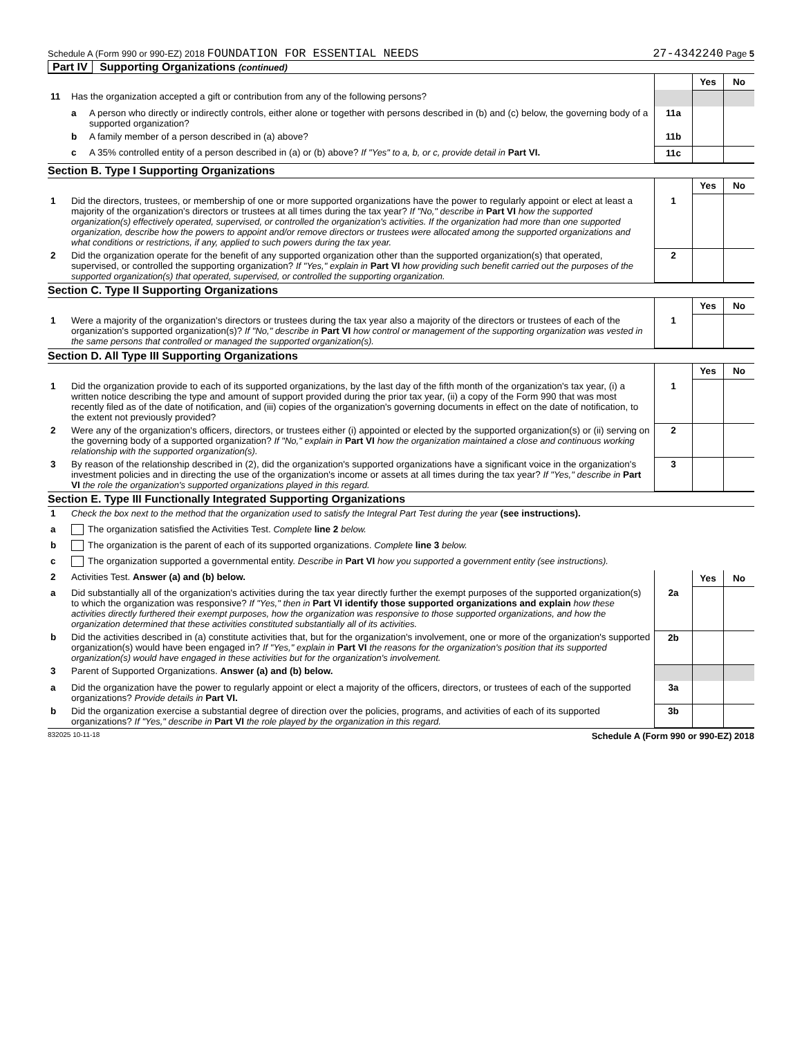Schedule A (Form 990 or 990-EZ) 2018 FOUNDATION FOR ESSENTIAL NEEDS 27-4342240 Page 5
Part IV Supporting Organizations (continued)
| | | | | Yes | No |
| 11 | Has the organization accepted a gift or contribution from any of the following persons? | | | | |
| | a | A person who directly or indirectly controls, either alone or together with persons described in (b) and (c) below, the governing body of a supported organization? | 11a | | |
| | b | A family member of a person described in (a) above? | 11b | | |
| | c | A 35% controlled entity of a person described in (a) or (b) above? If "Yes" to a, b, or c, provide detail in Part VI. | 11c | | |
Section B. Type I Supporting Organizations
| | | | Yes | No |
| 1 | Did the directors, trustees, or membership of one or more supported organizations have the power to regularly appoint or elect at least a majority of the organization's directors or trustees at all times during the tax year? If "No," describe in Part VI how the supported organization(s) effectively operated, supervised, or controlled the organization's activities. If the organization had more than one supported organization, describe how the powers to appoint and/or remove directors or trustees were allocated among the supported organizations and what conditions or restrictions, if any, applied to such powers during the tax year. | 1 | | |
| 2 | Did the organization operate for the benefit of any supported organization other than the supported organization(s) that operated, supervised, or controlled the supporting organization? If "Yes," explain in Part VI how providing such benefit carried out the purposes of the supported organization(s) that operated, supervised, or controlled the supporting organization. | 2 | | |
Section C. Type II Supporting Organizations
| | | | Yes | No |
| 1 | Were a majority of the organization's directors or trustees during the tax year also a majority of the directors or trustees of each of the organization's supported organization(s)? If "No," describe in Part VI how control or management of the supporting organization was vested in the same persons that controlled or managed the supported organization(s). | 1 | | |
Section D. All Type III Supporting Organizations
| | | | Yes | No |
| 1 | Did the organization provide to each of its supported organizations, by the last day of the fifth month of the organization's tax year, (i) a written notice describing the type and amount of support provided during the prior tax year, (ii) a copy of the Form 990 that was most recently filed as of the date of notification, and (iii) copies of the organization's governing documents in effect on the date of notification, to the extent not previously provided? | 1 | | |
| 2 | Were any of the organization's officers, directors, or trustees either (i) appointed or elected by the supported organization(s) or (ii) serving on the governing body of a supported organization? If "No," explain in Part VI how the organization maintained a close and continuous working relationship with the supported organization(s). | 2 | | |
| 3 | By reason of the relationship described in (2), did the organization's supported organizations have a significant voice in the organization's investment policies and in directing the use of the organization's income or assets at all times during the tax year? If "Yes," describe in Part VI the role the organization's supported organizations played in this regard. | 3 | | |
Section E. Type III Functionally Integrated Supporting Organizations
| 1 | Check the box next to the method that the organization used to satisfy the Integral Part Test during the year (see instructions). | | | |
| a | The organization satisfied the Activities Test. Complete line 2 below. | | | |
| b | The organization is the parent of each of its supported organizations. Complete line 3 below. | | | |
| c | The organization supported a governmental entity. Describe in Part VI how you supported a government entity (see instructions). | | | |
| 2 | Activities Test. Answer (a) and (b) below. | | Yes | No |
| a | Did substantially all of the organization's activities during the tax year directly further the exempt purposes of the supported organization(s) to which the organization was responsive? If "Yes," then in Part VI identify those supported organizations and explain how these activities directly furthered their exempt purposes, how the organization was responsive to those supported organizations, and how the organization determined that these activities constituted substantially all of its activities. | 2a | | |
| b | Did the activities described in (a) constitute activities that, but for the organization's involvement, one or more of the organization's supported organization(s) would have been engaged in? If "Yes," explain in Part VI the reasons for the organization's position that its supported organization(s) would have engaged in these activities but for the organization's involvement. | 2b | | |
| 3 | Parent of Supported Organizations. Answer (a) and (b) below. | | | |
| a | Did the organization have the power to regularly appoint or elect a majority of the officers, directors, or trustees of each of the supported organizations? Provide details in Part VI. | 3a | | |
| b | Did the organization exercise a substantial degree of direction over the policies, programs, and activities of each of its supported organizations? If "Yes," describe in Part VI the role played by the organization in this regard. | 3b | | |
832025 10-11-18 Schedule A (Form 990 or 990-EZ) 2018